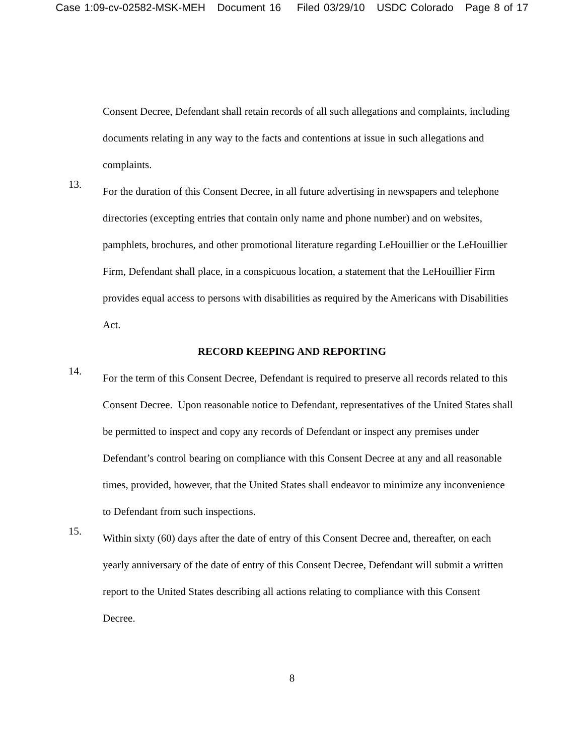Case 1:09-cv-02582-MSK-MEH Document 16 Filed 03/29/10 USDC Colorado Page 8 of 17
Consent Decree, Defendant shall retain records of all such allegations and complaints, including documents relating in any way to the facts and contentions at issue in such allegations and complaints.
13.
For the duration of this Consent Decree, in all future advertising in newspapers and telephone directories (excepting entries that contain only name and phone number) and on websites, pamphlets, brochures, and other promotional literature regarding LeHouillier or the LeHouillier Firm, Defendant shall place, in a conspicuous location, a statement that the LeHouillier Firm provides equal access to persons with disabilities as required by the Americans with Disabilities Act.
RECORD KEEPING AND REPORTING
14.
For the term of this Consent Decree, Defendant is required to preserve all records related to this Consent Decree. Upon reasonable notice to Defendant, representatives of the United States shall be permitted to inspect and copy any records of Defendant or inspect any premises under Defendant’s control bearing on compliance with this Consent Decree at any and all reasonable times, provided, however, that the United States shall endeavor to minimize any inconvenience to Defendant from such inspections.
15.
Within sixty (60) days after the date of entry of this Consent Decree and, thereafter, on each yearly anniversary of the date of entry of this Consent Decree, Defendant will submit a written report to the United States describing all actions relating to compliance with this Consent Decree.
8